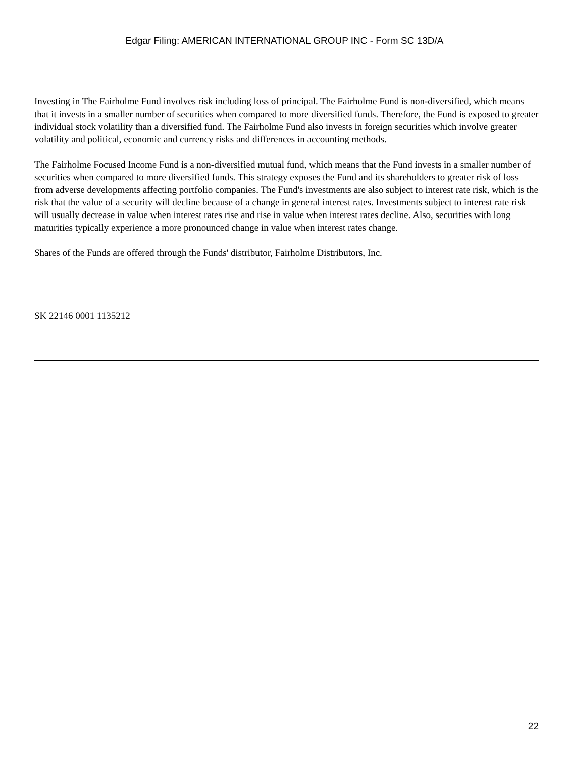Edgar Filing: AMERICAN INTERNATIONAL GROUP INC - Form SC 13D/A
Investing in The Fairholme Fund involves risk including loss of principal. The Fairholme Fund is non-diversified, which means that it invests in a smaller number of securities when compared to more diversified funds. Therefore, the Fund is exposed to greater individual stock volatility than a diversified fund. The Fairholme Fund also invests in foreign securities which involve greater volatility and political, economic and currency risks and differences in accounting methods.
The Fairholme Focused Income Fund is a non-diversified mutual fund, which means that the Fund invests in a smaller number of securities when compared to more diversified funds. This strategy exposes the Fund and its shareholders to greater risk of loss from adverse developments affecting portfolio companies. The Fund's investments are also subject to interest rate risk, which is the risk that the value of a security will decline because of a change in general interest rates. Investments subject to interest rate risk will usually decrease in value when interest rates rise and rise in value when interest rates decline. Also, securities with long maturities typically experience a more pronounced change in value when interest rates change.
Shares of the Funds are offered through the Funds' distributor, Fairholme Distributors, Inc.
SK 22146 0001 1135212
22